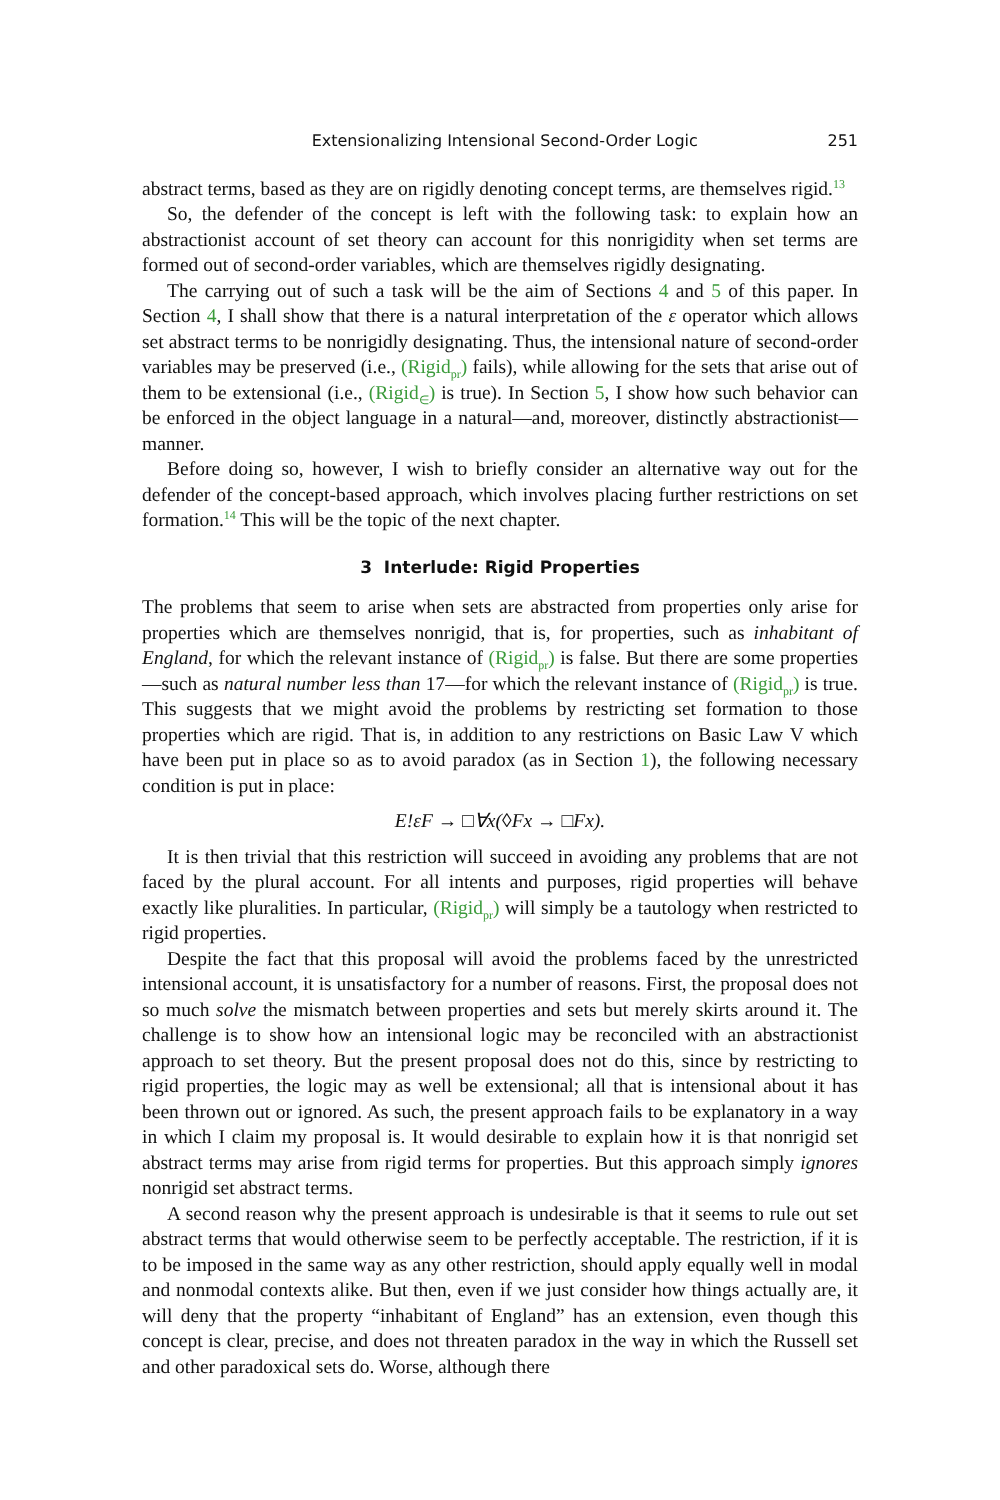Extensionalizing Intensional Second-Order Logic 251
abstract terms, based as they are on rigidly denoting concept terms, are themselves rigid.<sup>13</sup>
So, the defender of the concept is left with the following task: to explain how an abstractionist account of set theory can account for this nonrigidity when set terms are formed out of second-order variables, which are themselves rigidly designating.
The carrying out of such a task will be the aim of Sections 4 and 5 of this paper. In Section 4, I shall show that there is a natural interpretation of the ε operator which allows set abstract terms to be nonrigidly designating. Thus, the intensional nature of second-order variables may be preserved (i.e., (Rigid<sub>pr</sub>) fails), while allowing for the sets that arise out of them to be extensional (i.e., (Rigid<sub>∈</sub>) is true). In Section 5, I show how such behavior can be enforced in the object language in a natural—and, moreover, distinctly abstractionist—manner.
Before doing so, however, I wish to briefly consider an alternative way out for the defender of the concept-based approach, which involves placing further restrictions on set formation.<sup>14</sup> This will be the topic of the next chapter.
3 Interlude: Rigid Properties
The problems that seem to arise when sets are abstracted from properties only arise for properties which are themselves nonrigid, that is, for properties, such as inhabitant of England, for which the relevant instance of (Rigid<sub>pr</sub>) is false. But there are some properties—such as natural number less than 17—for which the relevant instance of (Rigid<sub>pr</sub>) is true. This suggests that we might avoid the problems by restricting set formation to those properties which are rigid. That is, in addition to any restrictions on Basic Law V which have been put in place so as to avoid paradox (as in Section 1), the following necessary condition is put in place:
E!εF → □∀x(◊Fx → □Fx).
It is then trivial that this restriction will succeed in avoiding any problems that are not faced by the plural account. For all intents and purposes, rigid properties will behave exactly like pluralities. In particular, (Rigid<sub>pr</sub>) will simply be a tautology when restricted to rigid properties.
Despite the fact that this proposal will avoid the problems faced by the unrestricted intensional account, it is unsatisfactory for a number of reasons. First, the proposal does not so much solve the mismatch between properties and sets but merely skirts around it. The challenge is to show how an intensional logic may be reconciled with an abstractionist approach to set theory. But the present proposal does not do this, since by restricting to rigid properties, the logic may as well be extensional; all that is intensional about it has been thrown out or ignored. As such, the present approach fails to be explanatory in a way in which I claim my proposal is. It would desirable to explain how it is that nonrigid set abstract terms may arise from rigid terms for properties. But this approach simply ignores nonrigid set abstract terms.
A second reason why the present approach is undesirable is that it seems to rule out set abstract terms that would otherwise seem to be perfectly acceptable. The restriction, if it is to be imposed in the same way as any other restriction, should apply equally well in modal and nonmodal contexts alike. But then, even if we just consider how things actually are, it will deny that the property “inhabitant of England” has an extension, even though this concept is clear, precise, and does not threaten paradox in the way in which the Russell set and other paradoxical sets do. Worse, although there